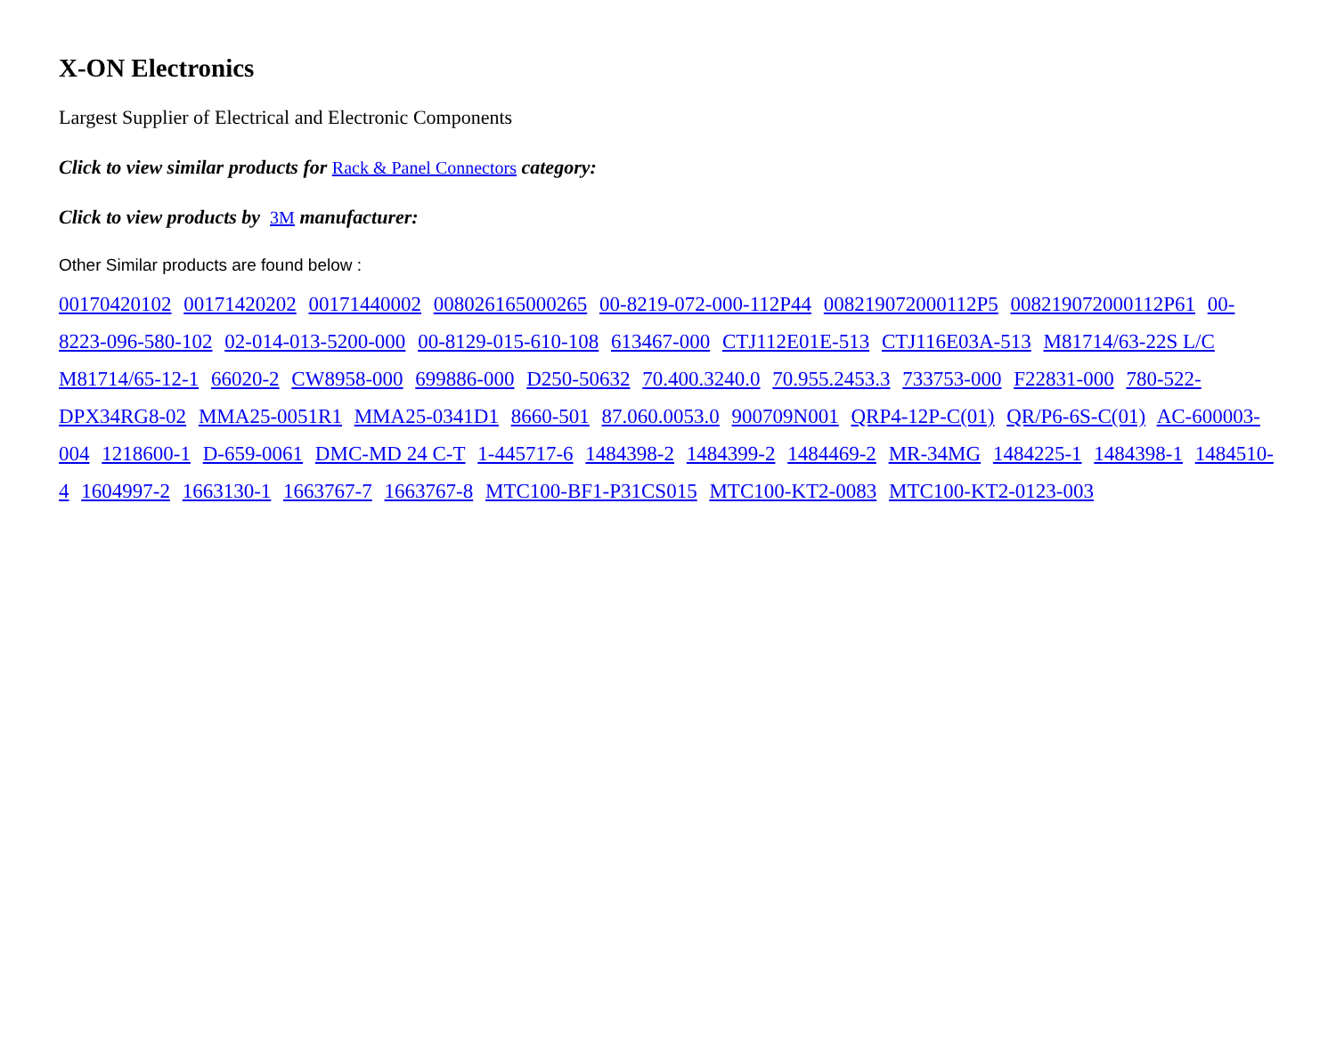X-ON Electronics
Largest Supplier of Electrical and Electronic Components
Click to view similar products for Rack & Panel Connectors category:
Click to view products by 3M manufacturer:
Other Similar products are found below :
00170420102 00171420202 00171440002 008026165000265 00-8219-072-000-112P44 008219072000112P5 008219072000112P61 00-8223-096-580-102 02-014-013-5200-000 00-8129-015-610-108 613467-000 CTJ112E01E-513 CTJ116E03A-513 M81714/63-22S L/C M81714/65-12-1 66020-2 CW8958-000 699886-000 D250-50632 70.400.3240.0 70.955.2453.3 733753-000 F22831-000 780-522-DPX34RG8-02 MMA25-0051R1 MMA25-0341D1 8660-501 87.060.0053.0 900709N001 QRP4-12P-C(01) QR/P6-6S-C(01) AC-600003-004 1218600-1 D-659-0061 DMC-MD 24 C-T 1-445717-6 1484398-2 1484399-2 1484469-2 MR-34MG 1484225-1 1484398-1 1484510-4 1604997-2 1663130-1 1663767-7 1663767-8 MTC100-BF1-P31CS015 MTC100-KT2-0083 MTC100-KT2-0123-003